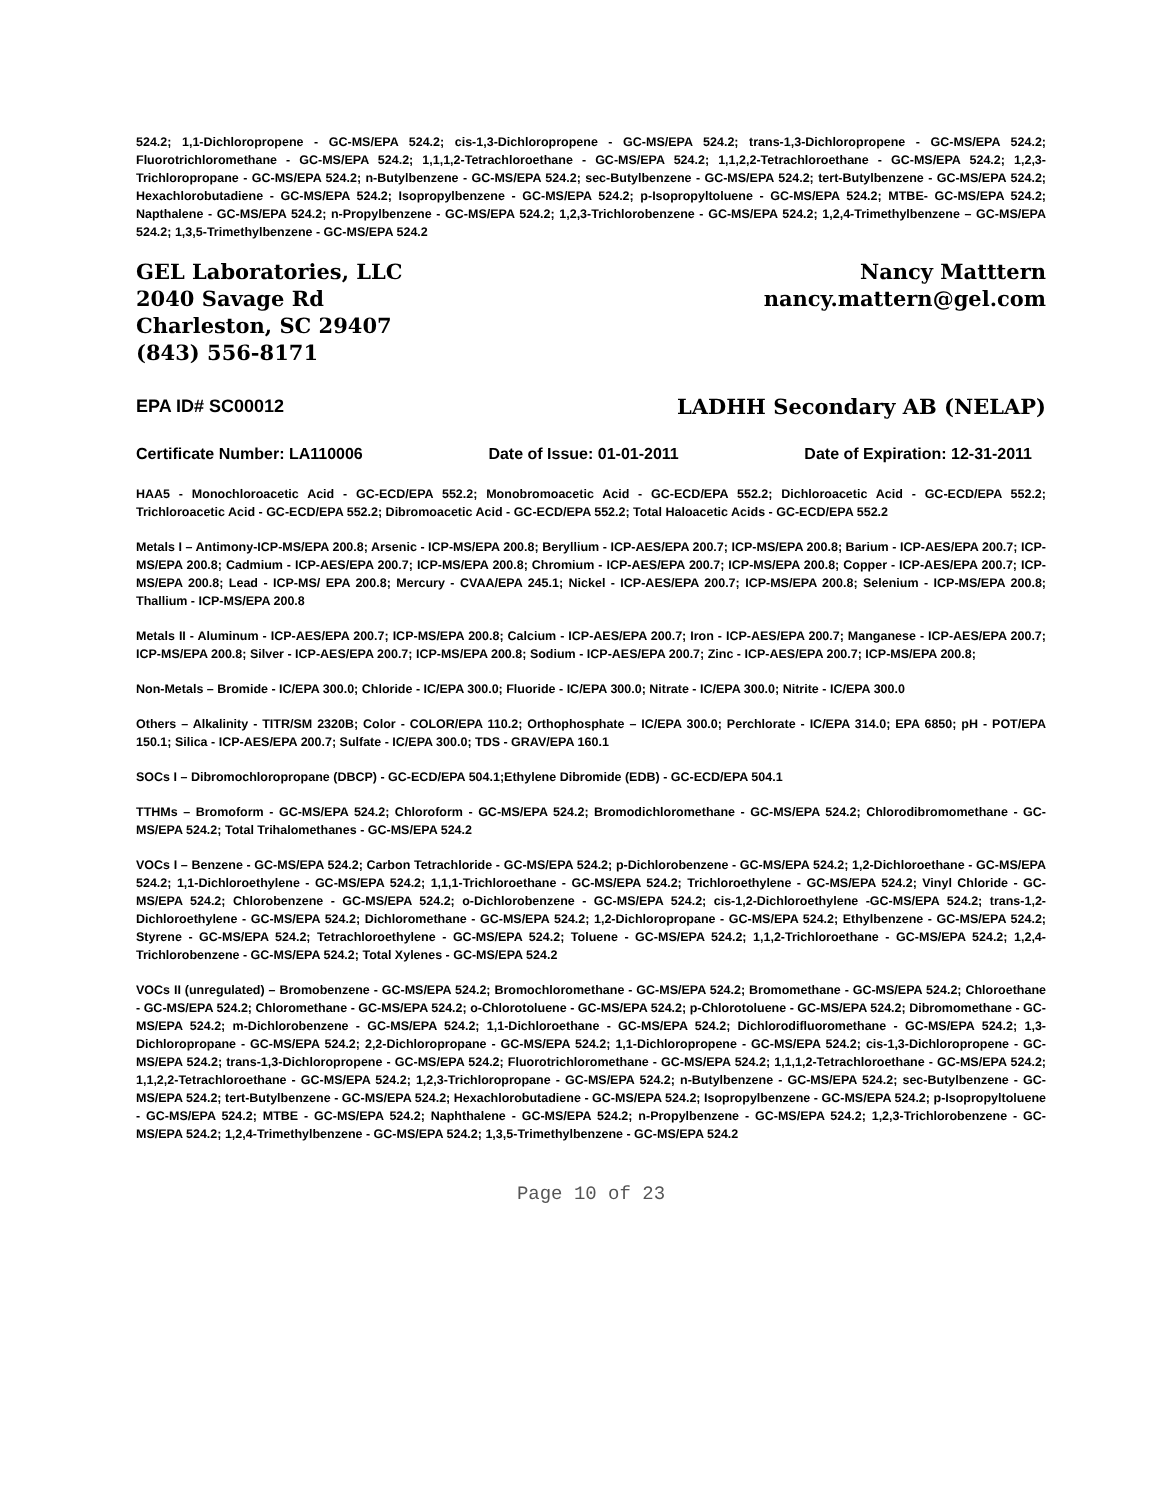524.2; 1,1-Dichloropropene - GC-MS/EPA 524.2; cis-1,3-Dichloropropene - GC-MS/EPA 524.2; trans-1,3-Dichloropropene - GC-MS/EPA 524.2; Fluorotrichloromethane - GC-MS/EPA 524.2; 1,1,1,2-Tetrachloroethane - GC-MS/EPA 524.2; 1,1,2,2-Tetrachloroethane - GC-MS/EPA 524.2; 1,2,3-Trichloropropane - GC-MS/EPA 524.2; n-Butylbenzene - GC-MS/EPA 524.2; sec-Butylbenzene - GC-MS/EPA 524.2; tert-Butylbenzene - GC-MS/EPA 524.2; Hexachlorobutadiene - GC-MS/EPA 524.2; Isopropylbenzene - GC-MS/EPA 524.2; p-Isopropyltoluene - GC-MS/EPA 524.2; MTBE- GC-MS/EPA 524.2; Napthalene - GC-MS/EPA 524.2; n-Propylbenzene - GC-MS/EPA 524.2; 1,2,3-Trichlorobenzene - GC-MS/EPA 524.2; 1,2,4-Trimethylbenzene – GC-MS/EPA 524.2; 1,3,5-Trimethylbenzene - GC-MS/EPA 524.2
GEL Laboratories, LLC
2040 Savage Rd
Charleston, SC 29407
(843) 556-8171
Nancy Matttern
nancy.mattern@gel.com
EPA ID# SC00012 LADHH Secondary AB (NELAP)
Certificate Number: LA110006 Date of Issue: 01-01-2011 Date of Expiration: 12-31-2011
HAA5 - Monochloroacetic Acid - GC-ECD/EPA 552.2; Monobromoacetic Acid - GC-ECD/EPA 552.2; Dichloroacetic Acid - GC-ECD/EPA 552.2; Trichloroacetic Acid - GC-ECD/EPA 552.2; Dibromoacetic Acid - GC-ECD/EPA 552.2; Total Haloacetic Acids - GC-ECD/EPA 552.2
Metals I – Antimony-ICP-MS/EPA 200.8; Arsenic - ICP-MS/EPA 200.8; Beryllium - ICP-AES/EPA 200.7; ICP-MS/EPA 200.8; Barium - ICP-AES/EPA 200.7; ICP-MS/EPA 200.8; Cadmium - ICP-AES/EPA 200.7; ICP-MS/EPA 200.8; Chromium - ICP-AES/EPA 200.7; ICP-MS/EPA 200.8; Copper - ICP-AES/EPA 200.7; ICP-MS/EPA 200.8; Lead - ICP-MS/ EPA 200.8; Mercury - CVAA/EPA 245.1; Nickel - ICP-AES/EPA 200.7; ICP-MS/EPA 200.8; Selenium - ICP-MS/EPA 200.8; Thallium - ICP-MS/EPA 200.8
Metals II - Aluminum - ICP-AES/EPA 200.7; ICP-MS/EPA 200.8; Calcium - ICP-AES/EPA 200.7; Iron - ICP-AES/EPA 200.7; Manganese - ICP-AES/EPA 200.7; ICP-MS/EPA 200.8; Silver - ICP-AES/EPA 200.7; ICP-MS/EPA 200.8; Sodium - ICP-AES/EPA 200.7; Zinc - ICP-AES/EPA 200.7; ICP-MS/EPA 200.8;
Non-Metals – Bromide - IC/EPA 300.0; Chloride - IC/EPA 300.0; Fluoride - IC/EPA 300.0; Nitrate - IC/EPA 300.0; Nitrite - IC/EPA 300.0
Others – Alkalinity - TITR/SM 2320B; Color - COLOR/EPA 110.2; Orthophosphate – IC/EPA 300.0; Perchlorate - IC/EPA 314.0; EPA 6850; pH - POT/EPA 150.1; Silica - ICP-AES/EPA 200.7; Sulfate - IC/EPA 300.0; TDS - GRAV/EPA 160.1
SOCs I – Dibromochloropropane (DBCP) - GC-ECD/EPA 504.1;Ethylene Dibromide (EDB) - GC-ECD/EPA 504.1
TTHMs – Bromoform - GC-MS/EPA 524.2; Chloroform - GC-MS/EPA 524.2; Bromodichloromethane - GC-MS/EPA 524.2; Chlorodibromomethane - GC-MS/EPA 524.2; Total Trihalomethanes - GC-MS/EPA 524.2
VOCs I – Benzene - GC-MS/EPA 524.2; Carbon Tetrachloride - GC-MS/EPA 524.2; p-Dichlorobenzene - GC-MS/EPA 524.2; 1,2-Dichloroethane - GC-MS/EPA 524.2; 1,1-Dichloroethylene - GC-MS/EPA 524.2; 1,1,1-Trichloroethane - GC-MS/EPA 524.2; Trichloroethylene - GC-MS/EPA 524.2; Vinyl Chloride - GC-MS/EPA 524.2; Chlorobenzene - GC-MS/EPA 524.2; o-Dichlorobenzene - GC-MS/EPA 524.2; cis-1,2-Dichloroethylene -GC-MS/EPA 524.2; trans-1,2-Dichloroethylene - GC-MS/EPA 524.2; Dichloromethane - GC-MS/EPA 524.2; 1,2-Dichloropropane - GC-MS/EPA 524.2; Ethylbenzene - GC-MS/EPA 524.2; Styrene - GC-MS/EPA 524.2; Tetrachloroethylene - GC-MS/EPA 524.2; Toluene - GC-MS/EPA 524.2; 1,1,2-Trichloroethane - GC-MS/EPA 524.2; 1,2,4-Trichlorobenzene - GC-MS/EPA 524.2; Total Xylenes - GC-MS/EPA 524.2
VOCs II (unregulated) – Bromobenzene - GC-MS/EPA 524.2; Bromochloromethane - GC-MS/EPA 524.2; Bromomethane - GC-MS/EPA 524.2; Chloroethane - GC-MS/EPA 524.2; Chloromethane - GC-MS/EPA 524.2; o-Chlorotoluene - GC-MS/EPA 524.2; p-Chlorotoluene - GC-MS/EPA 524.2; Dibromomethane - GC-MS/EPA 524.2; m-Dichlorobenzene - GC-MS/EPA 524.2; 1,1-Dichloroethane - GC-MS/EPA 524.2; Dichlorodifluoromethane - GC-MS/EPA 524.2; 1,3-Dichloropropane - GC-MS/EPA 524.2; 2,2-Dichloropropane - GC-MS/EPA 524.2; 1,1-Dichloropropene - GC-MS/EPA 524.2; cis-1,3-Dichloropropene - GC-MS/EPA 524.2; trans-1,3-Dichloropropene - GC-MS/EPA 524.2; Fluorotrichloromethane - GC-MS/EPA 524.2; 1,1,1,2-Tetrachloroethane - GC-MS/EPA 524.2; 1,1,2,2-Tetrachloroethane - GC-MS/EPA 524.2; 1,2,3-Trichloropropane - GC-MS/EPA 524.2; n-Butylbenzene - GC-MS/EPA 524.2; sec-Butylbenzene - GC-MS/EPA 524.2; tert-Butylbenzene - GC-MS/EPA 524.2; Hexachlorobutadiene - GC-MS/EPA 524.2; Isopropylbenzene - GC-MS/EPA 524.2; p-Isopropyltoluene - GC-MS/EPA 524.2; MTBE - GC-MS/EPA 524.2; Naphthalene - GC-MS/EPA 524.2; n-Propylbenzene - GC-MS/EPA 524.2; 1,2,3-Trichlorobenzene - GC-MS/EPA 524.2; 1,2,4-Trimethylbenzene - GC-MS/EPA 524.2; 1,3,5-Trimethylbenzene - GC-MS/EPA 524.2
Page 10 of 23